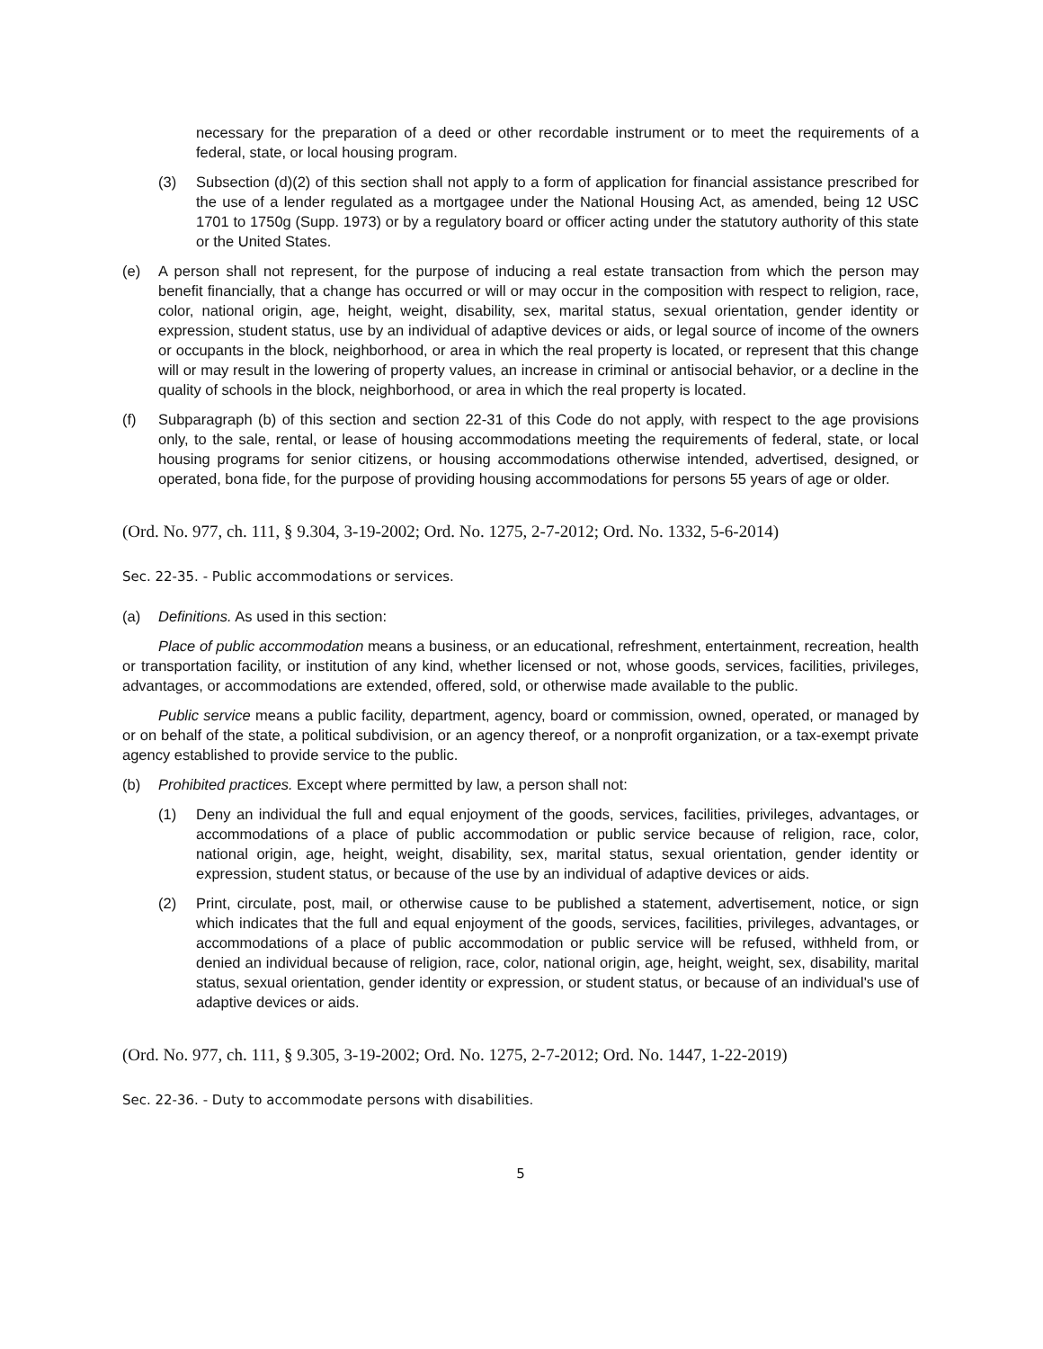necessary for the preparation of a deed or other recordable instrument or to meet the requirements of a federal, state, or local housing program.
(3) Subsection (d)(2) of this section shall not apply to a form of application for financial assistance prescribed for the use of a lender regulated as a mortgagee under the National Housing Act, as amended, being 12 USC 1701 to 1750g (Supp. 1973) or by a regulatory board or officer acting under the statutory authority of this state or the United States.
(e) A person shall not represent, for the purpose of inducing a real estate transaction from which the person may benefit financially, that a change has occurred or will or may occur in the composition with respect to religion, race, color, national origin, age, height, weight, disability, sex, marital status, sexual orientation, gender identity or expression, student status, use by an individual of adaptive devices or aids, or legal source of income of the owners or occupants in the block, neighborhood, or area in which the real property is located, or represent that this change will or may result in the lowering of property values, an increase in criminal or antisocial behavior, or a decline in the quality of schools in the block, neighborhood, or area in which the real property is located.
(f) Subparagraph (b) of this section and section 22-31 of this Code do not apply, with respect to the age provisions only, to the sale, rental, or lease of housing accommodations meeting the requirements of federal, state, or local housing programs for senior citizens, or housing accommodations otherwise intended, advertised, designed, or operated, bona fide, for the purpose of providing housing accommodations for persons 55 years of age or older.
(Ord. No. 977, ch. 111, § 9.304, 3-19-2002; Ord. No. 1275, 2-7-2012; Ord. No. 1332, 5-6-2014)
Sec. 22-35. - Public accommodations or services.
(a) Definitions. As used in this section:
Place of public accommodation means a business, or an educational, refreshment, entertainment, recreation, health or transportation facility, or institution of any kind, whether licensed or not, whose goods, services, facilities, privileges, advantages, or accommodations are extended, offered, sold, or otherwise made available to the public.
Public service means a public facility, department, agency, board or commission, owned, operated, or managed by or on behalf of the state, a political subdivision, or an agency thereof, or a nonprofit organization, or a tax-exempt private agency established to provide service to the public.
(b) Prohibited practices. Except where permitted by law, a person shall not:
(1) Deny an individual the full and equal enjoyment of the goods, services, facilities, privileges, advantages, or accommodations of a place of public accommodation or public service because of religion, race, color, national origin, age, height, weight, disability, sex, marital status, sexual orientation, gender identity or expression, student status, or because of the use by an individual of adaptive devices or aids.
(2) Print, circulate, post, mail, or otherwise cause to be published a statement, advertisement, notice, or sign which indicates that the full and equal enjoyment of the goods, services, facilities, privileges, advantages, or accommodations of a place of public accommodation or public service will be refused, withheld from, or denied an individual because of religion, race, color, national origin, age, height, weight, sex, disability, marital status, sexual orientation, gender identity or expression, or student status, or because of an individual's use of adaptive devices or aids.
(Ord. No. 977, ch. 111, § 9.305, 3-19-2002; Ord. No. 1275, 2-7-2012; Ord. No. 1447, 1-22-2019)
Sec. 22-36. - Duty to accommodate persons with disabilities.
5